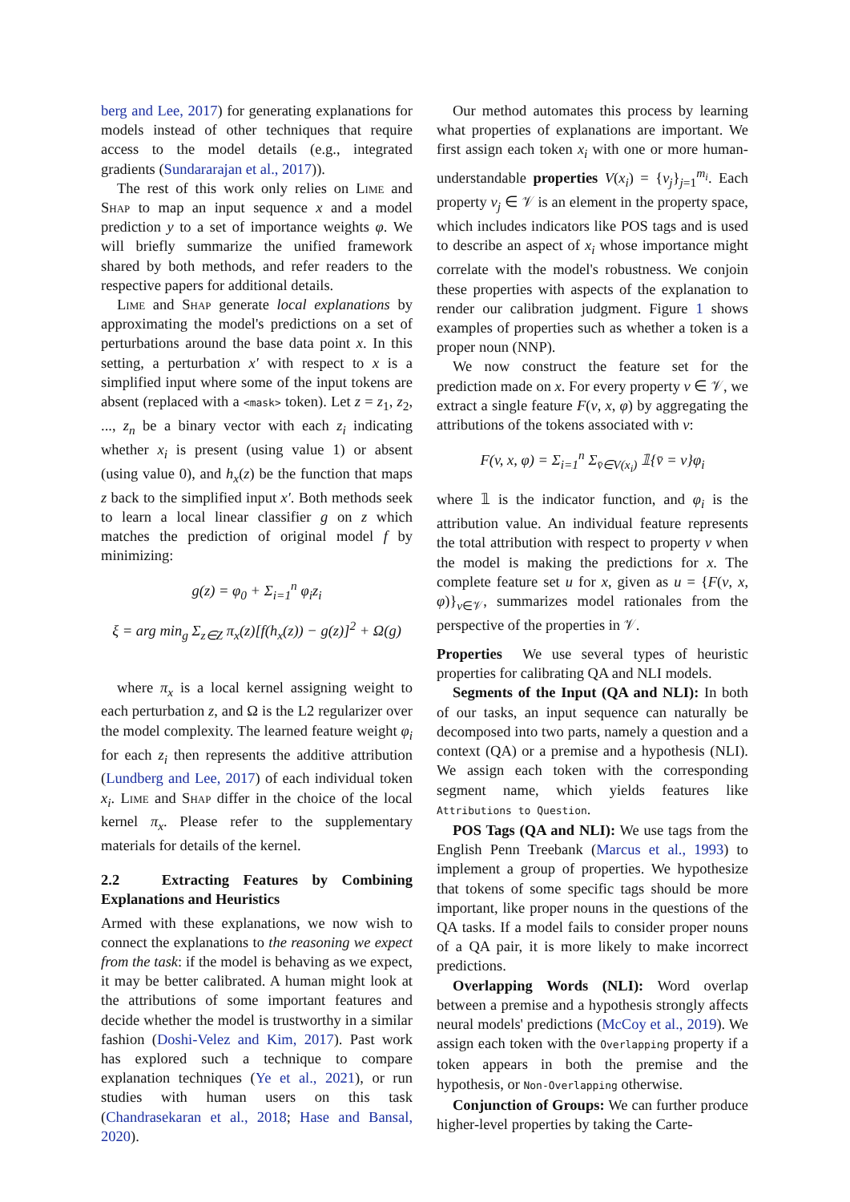berg and Lee, 2017) for generating explanations for models instead of other techniques that require access to the model details (e.g., integrated gradients (Sundararajan et al., 2017)).
The rest of this work only relies on Lime and Shap to map an input sequence x and a model prediction y to a set of importance weights φ. We will briefly summarize the unified framework shared by both methods, and refer readers to the respective papers for additional details.
Lime and Shap generate local explanations by approximating the model's predictions on a set of perturbations around the base data point x. In this setting, a perturbation x′ with respect to x is a simplified input where some of the input tokens are absent (replaced with a <mask> token). Let z = z<sub>1</sub>, z<sub>2</sub>, ..., z<sub>n</sub> be a binary vector with each z<sub>i</sub> indicating whether x<sub>i</sub> is present (using value 1) or absent (using value 0), and h<sub>x</sub>(z) be the function that maps z back to the simplified input x′. Both methods seek to learn a local linear classifier g on z which matches the prediction of original model f by minimizing:
g(z) = φ<sub>0</sub> + Σ<sub>i=1</sub><sup>n</sup> φ<sub>i</sub>z<sub>i</sub>
ξ = arg min<sub>g</sub> Σ<sub>z∈Z</sub> π<sub>x</sub>(z)[f(h<sub>x</sub>(z)) − g(z)]<sup>2</sup> + Ω(g)
where π<sub>x</sub> is a local kernel assigning weight to each perturbation z, and Ω is the L2 regularizer over the model complexity. The learned feature weight φ<sub>i</sub> for each z<sub>i</sub> then represents the additive attribution (Lundberg and Lee, 2017) of each individual token x<sub>i</sub>. Lime and Shap differ in the choice of the local kernel π<sub>x</sub>. Please refer to the supplementary materials for details of the kernel.
2.2 Extracting Features by Combining Explanations and Heuristics
Armed with these explanations, we now wish to connect the explanations to the reasoning we expect from the task: if the model is behaving as we expect, it may be better calibrated. A human might look at the attributions of some important features and decide whether the model is trustworthy in a similar fashion (Doshi-Velez and Kim, 2017). Past work has explored such a technique to compare explanation techniques (Ye et al., 2021), or run studies with human users on this task (Chandrasekaran et al., 2018; Hase and Bansal, 2020).
Our method automates this process by learning what properties of explanations are important. We first assign each token x<sub>i</sub> with one or more human-understandable properties V(x<sub>i</sub>) = {v<sub>j</sub>}<sub>j=1</sub><sup>m<sub>i</sub></sup>. Each property v<sub>j</sub> ∈ 𝒱 is an element in the property space, which includes indicators like POS tags and is used to describe an aspect of x<sub>i</sub> whose importance might correlate with the model's robustness. We conjoin these properties with aspects of the explanation to render our calibration judgment. Figure 1 shows examples of properties such as whether a token is a proper noun (NNP).
We now construct the feature set for the prediction made on x. For every property v ∈ 𝒱, we extract a single feature F(v, x, φ) by aggregating the attributions of the tokens associated with v:
F(v, x, φ) = Σ<sub>i=1</sub><sup>n</sup> Σ<sub>v̄∈V(x<sub>i</sub>)</sub> 𝟙{v̄ = v}φ<sub>i</sub>
where 𝟙 is the indicator function, and φ<sub>i</sub> is the attribution value. An individual feature represents the total attribution with respect to property v when the model is making the predictions for x. The complete feature set u for x, given as u = {F(v, x, φ)}<sub>v∈𝒱</sub>, summarizes model rationales from the perspective of the properties in 𝒱.
Properties We use several types of heuristic properties for calibrating QA and NLI models.
Segments of the Input (QA and NLI): In both of our tasks, an input sequence can naturally be decomposed into two parts, namely a question and a context (QA) or a premise and a hypothesis (NLI). We assign each token with the corresponding segment name, which yields features like Attributions to Question.
POS Tags (QA and NLI): We use tags from the English Penn Treebank (Marcus et al., 1993) to implement a group of properties. We hypothesize that tokens of some specific tags should be more important, like proper nouns in the questions of the QA tasks. If a model fails to consider proper nouns of a QA pair, it is more likely to make incorrect predictions.
Overlapping Words (NLI): Word overlap between a premise and a hypothesis strongly affects neural models' predictions (McCoy et al., 2019). We assign each token with the Overlapping property if a token appears in both the premise and the hypothesis, or Non-Overlapping otherwise.
Conjunction of Groups: We can further produce higher-level properties by taking the Carte-